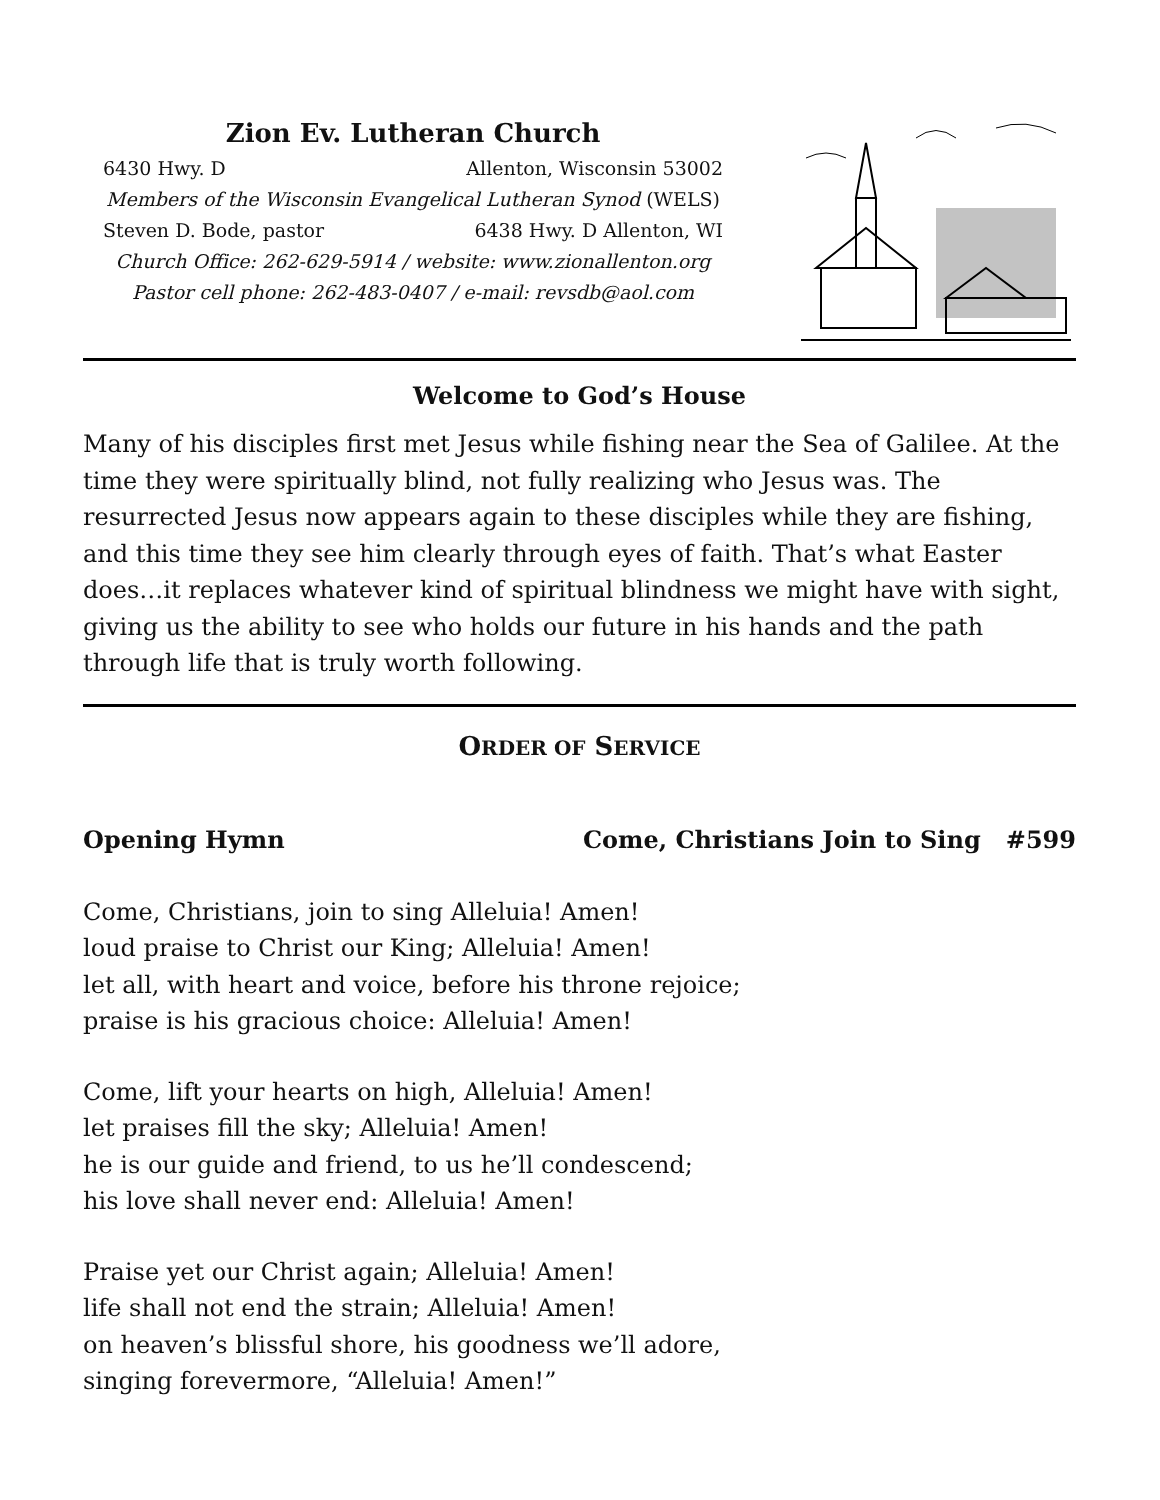Zion Ev. Lutheran Church
6430 Hwy. D Allenton, Wisconsin 53002
Members of the Wisconsin Evangelical Lutheran Synod (WELS)
Steven D. Bode, pastor 6438 Hwy. D Allenton, WI
Church Office: 262-629-5914 / website: www.zionallenton.org
Pastor cell phone: 262-483-0407 / e-mail: revsdb@aol.com
Welcome to God’s House
Many of his disciples first met Jesus while fishing near the Sea of Galilee. At the time they were spiritually blind, not fully realizing who Jesus was. The resurrected Jesus now appears again to these disciples while they are fishing, and this time they see him clearly through eyes of faith. That’s what Easter does…it replaces whatever kind of spiritual blindness we might have with sight, giving us the ability to see who holds our future in his hands and the path through life that is truly worth following.
ORDER OF SERVICE
Opening Hymn Come, Christians Join to Sing #599
Come, Christians, join to sing Alleluia! Amen!
loud praise to Christ our King; Alleluia! Amen!
let all, with heart and voice, before his throne rejoice;
praise is his gracious choice: Alleluia! Amen!
Come, lift your hearts on high, Alleluia! Amen!
let praises fill the sky; Alleluia! Amen!
he is our guide and friend, to us he’ll condescend;
his love shall never end: Alleluia! Amen!
Praise yet our Christ again; Alleluia! Amen!
life shall not end the strain; Alleluia! Amen!
on heaven’s blissful shore, his goodness we’ll adore,
singing forevermore, “Alleluia! Amen!”